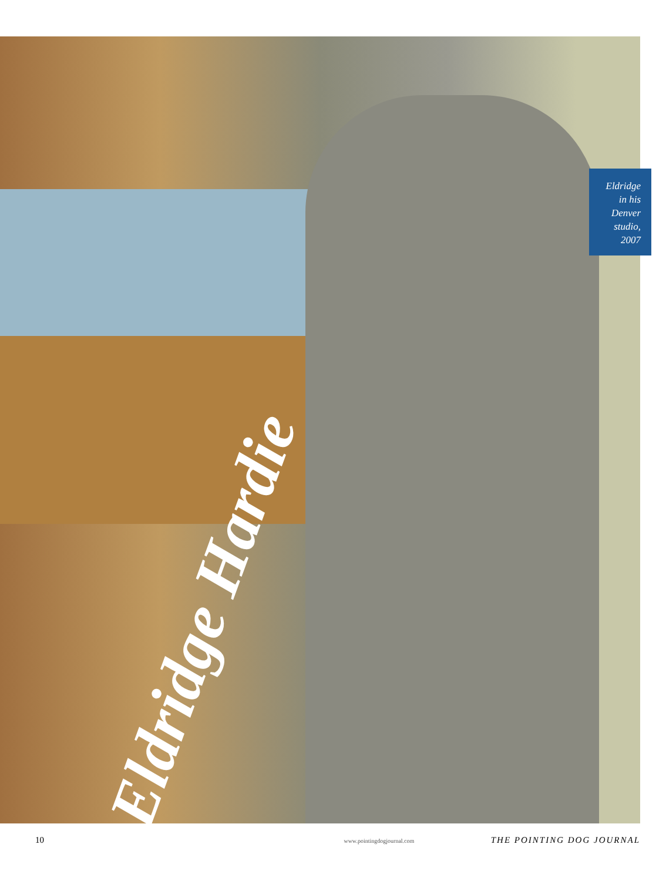Eldridge Hardie
Eldridge
in his
Denver
studio,
2007
10 www.pointingdogjournal.com THE POINTING DOG JOURNAL